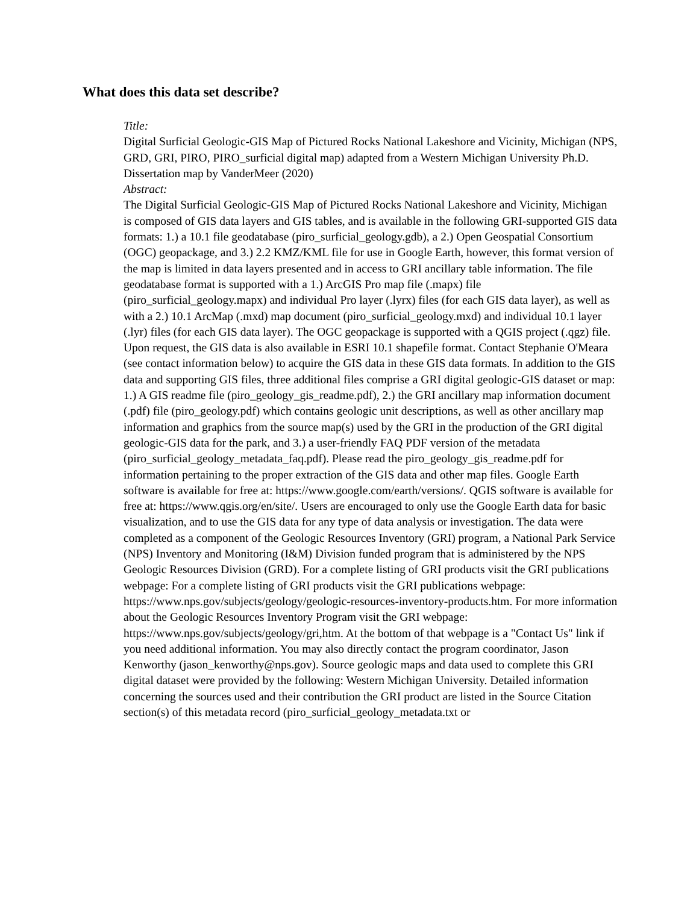What does this data set describe?
Title:
Digital Surficial Geologic-GIS Map of Pictured Rocks National Lakeshore and Vicinity, Michigan (NPS, GRD, GRI, PIRO, PIRO_surficial digital map) adapted from a Western Michigan University Ph.D. Dissertation map by VanderMeer (2020)
Abstract:
The Digital Surficial Geologic-GIS Map of Pictured Rocks National Lakeshore and Vicinity, Michigan is composed of GIS data layers and GIS tables, and is available in the following GRI-supported GIS data formats: 1.) a 10.1 file geodatabase (piro_surficial_geology.gdb), a 2.) Open Geospatial Consortium (OGC) geopackage, and 3.) 2.2 KMZ/KML file for use in Google Earth, however, this format version of the map is limited in data layers presented and in access to GRI ancillary table information. The file geodatabase format is supported with a 1.) ArcGIS Pro map file (.mapx) file (piro_surficial_geology.mapx) and individual Pro layer (.lyrx) files (for each GIS data layer), as well as with a 2.) 10.1 ArcMap (.mxd) map document (piro_surficial_geology.mxd) and individual 10.1 layer (.lyr) files (for each GIS data layer). The OGC geopackage is supported with a QGIS project (.qgz) file. Upon request, the GIS data is also available in ESRI 10.1 shapefile format. Contact Stephanie O'Meara (see contact information below) to acquire the GIS data in these GIS data formats. In addition to the GIS data and supporting GIS files, three additional files comprise a GRI digital geologic-GIS dataset or map: 1.) A GIS readme file (piro_geology_gis_readme.pdf), 2.) the GRI ancillary map information document (.pdf) file (piro_geology.pdf) which contains geologic unit descriptions, as well as other ancillary map information and graphics from the source map(s) used by the GRI in the production of the GRI digital geologic-GIS data for the park, and 3.) a user-friendly FAQ PDF version of the metadata (piro_surficial_geology_metadata_faq.pdf). Please read the piro_geology_gis_readme.pdf for information pertaining to the proper extraction of the GIS data and other map files. Google Earth software is available for free at: https://www.google.com/earth/versions/. QGIS software is available for free at: https://www.qgis.org/en/site/. Users are encouraged to only use the Google Earth data for basic visualization, and to use the GIS data for any type of data analysis or investigation. The data were completed as a component of the Geologic Resources Inventory (GRI) program, a National Park Service (NPS) Inventory and Monitoring (I&M) Division funded program that is administered by the NPS Geologic Resources Division (GRD). For a complete listing of GRI products visit the GRI publications webpage: For a complete listing of GRI products visit the GRI publications webpage: https://www.nps.gov/subjects/geology/geologic-resources-inventory-products.htm. For more information about the Geologic Resources Inventory Program visit the GRI webpage: https://www.nps.gov/subjects/geology/gri,htm. At the bottom of that webpage is a "Contact Us" link if you need additional information. You may also directly contact the program coordinator, Jason Kenworthy (jason_kenworthy@nps.gov). Source geologic maps and data used to complete this GRI digital dataset were provided by the following: Western Michigan University. Detailed information concerning the sources used and their contribution the GRI product are listed in the Source Citation section(s) of this metadata record (piro_surficial_geology_metadata.txt or